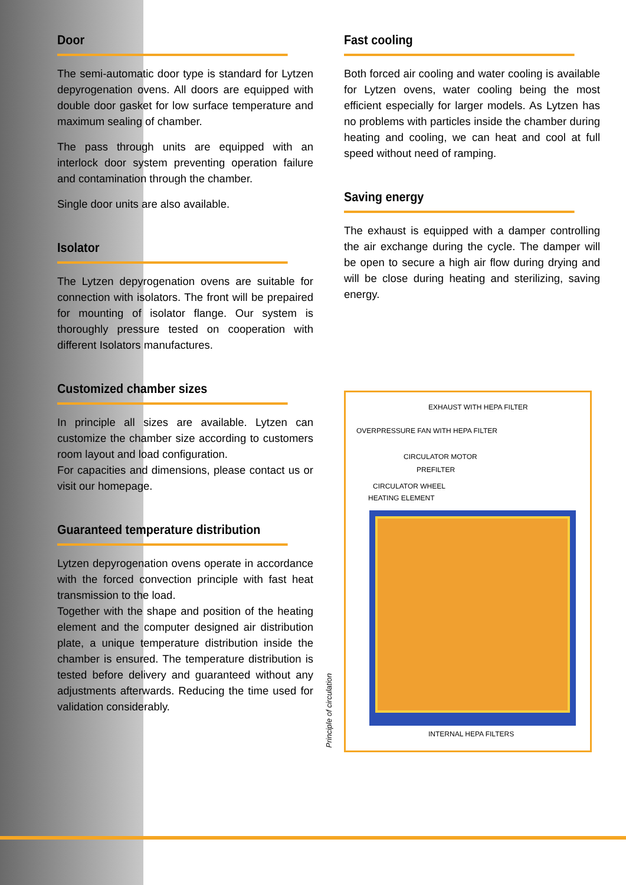Door
The semi-automatic door type is standard for Lytzen depyrogenation ovens. All doors are equipped with double door gasket for low surface temperature and maximum sealing of chamber.
The pass through units are equipped with an interlock door system preventing operation failure and contamination through the chamber.
Single door units are also available.
Isolator
The Lytzen depyrogenation ovens are suitable for connection with isolators. The front will be prepaired for mounting of isolator flange. Our system is thoroughly pressure tested on cooperation with different Isolators manufactures.
Customized chamber sizes
In principle all sizes are available. Lytzen can customize the chamber size according to customers room layout and load configuration.
For capacities and dimensions, please contact us or visit our homepage.
Guaranteed temperature distribution
Lytzen depyrogenation ovens operate in accordance with the forced convection principle with fast heat transmission to the load.
Together with the shape and position of the heating element and the computer designed air distribution plate, a unique temperature distribution inside the chamber is ensured. The temperature distribution is tested before delivery and guaranteed without any adjustments afterwards. Reducing the time used for validation considerably.
Fast cooling
Both forced air cooling and water cooling is available for Lytzen ovens, water cooling being the most efficient especially for larger models. As Lytzen has no problems with particles inside the chamber during heating and cooling, we can heat and cool at full speed without need of ramping.
Saving energy
The exhaust is equipped with a damper controlling the air exchange during the cycle. The damper will be open to secure a high air flow during drying and will be close during heating and sterilizing, saving energy.
Principle of circulation
EXHAUST WITH HEPA FILTER
OVERPRESSURE FAN WITH HEPA FILTER
CIRCULATOR MOTOR
PREFILTER
CIRCULATOR WHEEL
HEATING ELEMENT
INTERNAL HEPA FILTERS